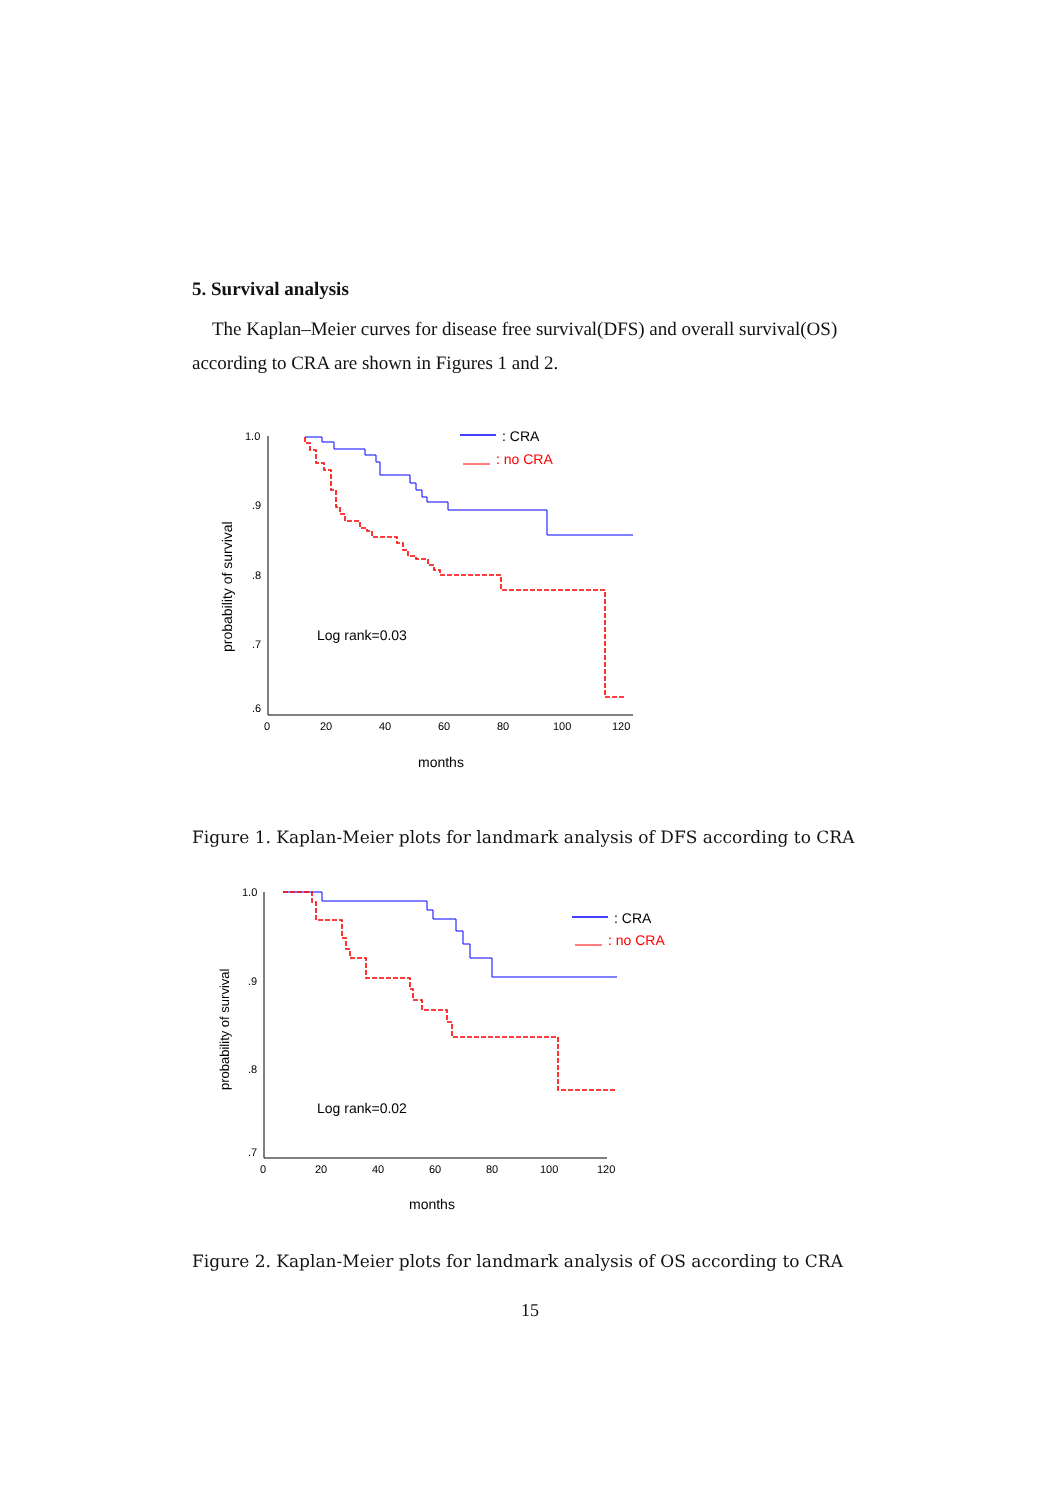5. Survival analysis
The Kaplan–Meier curves for disease free survival(DFS) and overall survival(OS) according to CRA are shown in Figures 1 and 2.
1.0
.9
.8
.7
.6
0
20
40
60
80
100
120
probability of survival
months
: CRA
: no CRA
Log rank=0.03
Figure 1. Kaplan-Meier plots for landmark analysis of DFS according to CRA
1.0
.9
.8
.7
0
20
40
60
80
100
120
probability of survival
months
: CRA
: no CRA
Log rank=0.02
Figure 2. Kaplan-Meier plots for landmark analysis of OS according to CRA
15